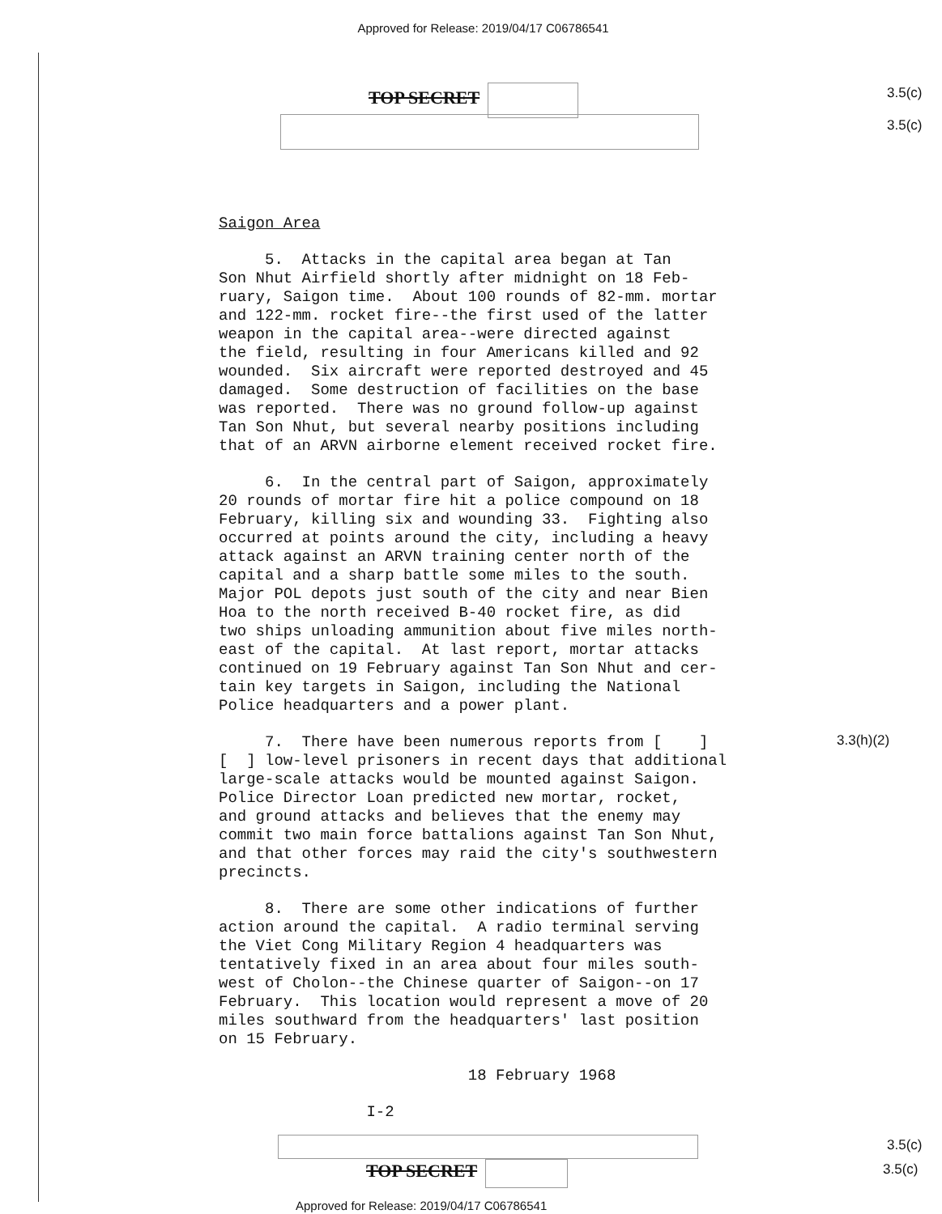Approved for Release: 2019/04/17 C06786541
TOP SECRET 3.5(c)
3.5(c)
Saigon Area
5. Attacks in the capital area began at Tan Son Nhut Airfield shortly after midnight on 18 Feb- ruary, Saigon time. About 100 rounds of 82-mm. mortar and 122-mm. rocket fire--the first used of the latter weapon in the capital area--were directed against the field, resulting in four Americans killed and 92 wounded. Six aircraft were reported destroyed and 45 damaged. Some destruction of facilities on the base was reported. There was no ground follow-up against Tan Son Nhut, but several nearby positions including that of an ARVN airborne element received rocket fire.
6. In the central part of Saigon, approximately 20 rounds of mortar fire hit a police compound on 18 February, killing six and wounding 33. Fighting also occurred at points around the city, including a heavy attack against an ARVN training center north of the capital and a sharp battle some miles to the south. Major POL depots just south of the city and near Bien Hoa to the north received B-40 rocket fire, as did two ships unloading ammunition about five miles north- east of the capital. At last report, mortar attacks continued on 19 February against Tan Son Nhut and cer- tain key targets in Saigon, including the National Police headquarters and a power plant.
7. There have been numerous reports from [ ] [ ] low-level prisoners in recent days that additional large-scale attacks would be mounted against Saigon. Police Director Loan predicted new mortar, rocket, and ground attacks and believes that the enemy may commit two main force battalions against Tan Son Nhut, and that other forces may raid the city's southwestern precincts.
8. There are some other indications of further action around the capital. A radio terminal serving the Viet Cong Military Region 4 headquarters was tentatively fixed in an area about four miles south- west of Cholon--the Chinese quarter of Saigon--on 17 February. This location would represent a move of 20 miles southward from the headquarters' last position on 15 February.
18 February 1968
I-2
3.3(h)(2)
TOP SECRET
3.5(c)
3.5(c)
Approved for Release: 2019/04/17 C06786541